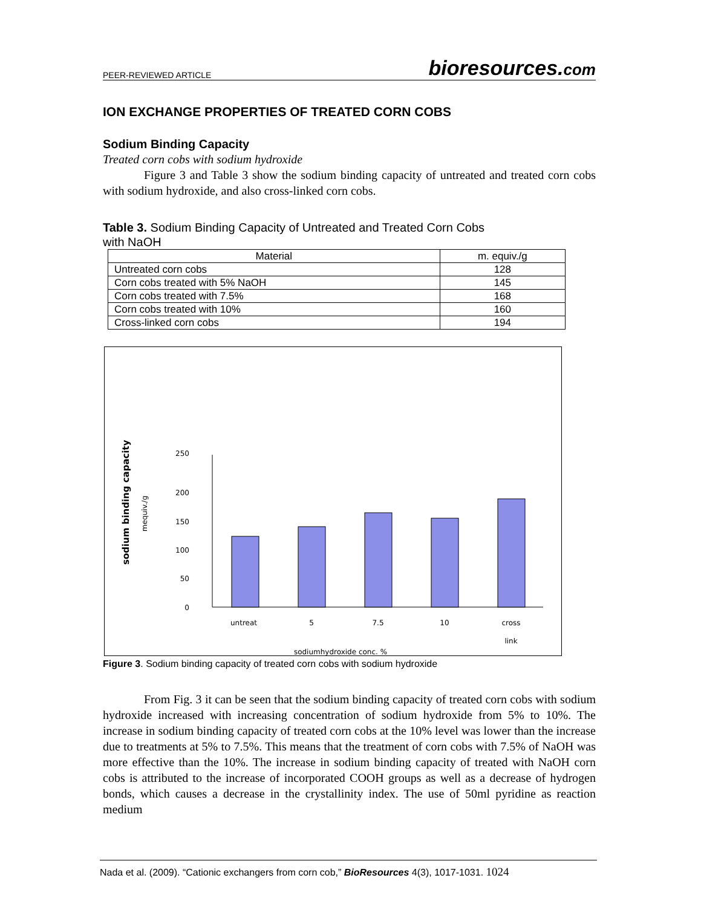PEER-REVIEWED ARTICLE bioresources.com
ION EXCHANGE PROPERTIES OF TREATED CORN COBS
Sodium Binding Capacity
Treated corn cobs with sodium hydroxide
Figure 3 and Table 3 show the sodium binding capacity of untreated and treated corn cobs with sodium hydroxide, and also cross-linked corn cobs.
Table 3. Sodium Binding Capacity of Untreated and Treated Corn Cobs
with NaOH
| Material | m. equiv./g |
| --- | --- |
| Untreated corn cobs | 128 |
| Corn cobs treated with 5% NaOH | 145 |
| Corn cobs treated with 7.5% | 168 |
| Corn cobs treated with 10% | 160 |
| Cross-linked corn cobs | 194 |
sodium binding capacity
mequiv./g
250
200
150
100
50
0
untreat
5
7.5
10
cross
link
sodiumhydroxide conc. %
Figure 3. Sodium binding capacity of treated corn cobs with sodium hydroxide
From Fig. 3 it can be seen that the sodium binding capacity of treated corn cobs with sodium hydroxide increased with increasing concentration of sodium hydroxide from 5% to 10%. The increase in sodium binding capacity of treated corn cobs at the 10% level was lower than the increase due to treatments at 5% to 7.5%. This means that the treatment of corn cobs with 7.5% of NaOH was more effective than the 10%. The increase in sodium binding capacity of treated with NaOH corn cobs is attributed to the increase of incorporated COOH groups as well as a decrease of hydrogen bonds, which causes a decrease in the crystallinity index. The use of 50ml pyridine as reaction medium
Nada et al. (2009). “Cationic exchangers from corn cob,” BioResources 4(3), 1017-1031. 1024